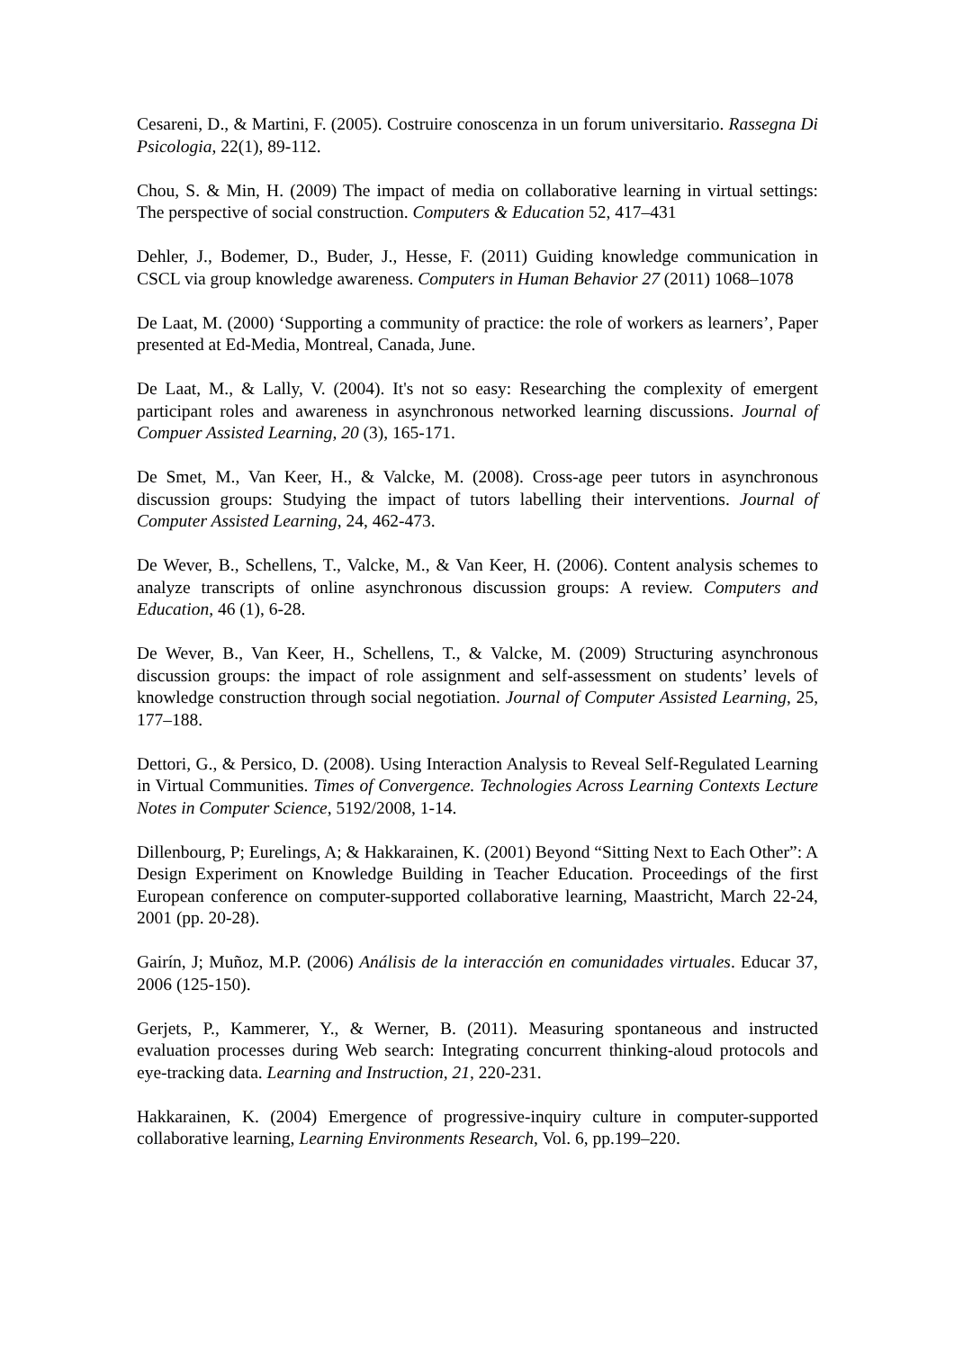Cesareni, D., & Martini, F. (2005). Costruire conoscenza in un forum universitario. Rassegna Di Psicologia, 22(1), 89-112.
Chou, S. & Min, H. (2009) The impact of media on collaborative learning in virtual settings: The perspective of social construction. Computers & Education 52, 417–431
Dehler, J., Bodemer, D., Buder, J., Hesse, F. (2011) Guiding knowledge communication in CSCL via group knowledge awareness. Computers in Human Behavior 27 (2011) 1068–1078
De Laat, M. (2000) ‘Supporting a community of practice: the role of workers as learners’, Paper presented at Ed-Media, Montreal, Canada, June.
De Laat, M., & Lally, V. (2004). It's not so easy: Researching the complexity of emergent participant roles and awareness in asynchronous networked learning discussions. Journal of Compuer Assisted Learning, 20 (3), 165-171.
De Smet, M., Van Keer, H., & Valcke, M. (2008). Cross-age peer tutors in asynchronous discussion groups: Studying the impact of tutors labelling their interventions. Journal of Computer Assisted Learning, 24, 462-473.
De Wever, B., Schellens, T., Valcke, M., & Van Keer, H. (2006). Content analysis schemes to analyze transcripts of online asynchronous discussion groups: A review. Computers and Education, 46 (1), 6-28.
De Wever, B., Van Keer, H., Schellens, T., & Valcke, M. (2009) Structuring asynchronous discussion groups: the impact of role assignment and self-assessment on students’ levels of knowledge construction through social negotiation. Journal of Computer Assisted Learning, 25, 177–188.
Dettori, G., & Persico, D. (2008). Using Interaction Analysis to Reveal Self-Regulated Learning in Virtual Communities. Times of Convergence. Technologies Across Learning Contexts Lecture Notes in Computer Science, 5192/2008, 1-14.
Dillenbourg, P; Eurelings, A; & Hakkarainen, K. (2001) Beyond “Sitting Next to Each Other”: A Design Experiment on Knowledge Building in Teacher Education. Proceedings of the first European conference on computer-supported collaborative learning, Maastricht, March 22-24, 2001 (pp. 20-28).
Gairín, J; Muñoz, M.P. (2006) Análisis de la interacción en comunidades virtuales. Educar 37, 2006 (125-150).
Gerjets, P., Kammerer, Y., & Werner, B. (2011). Measuring spontaneous and instructed evaluation processes during Web search: Integrating concurrent thinking-aloud protocols and eye-tracking data. Learning and Instruction, 21, 220-231.
Hakkarainen, K. (2004) Emergence of progressive-inquiry culture in computer-supported collaborative learning, Learning Environments Research, Vol. 6, pp.199–220.